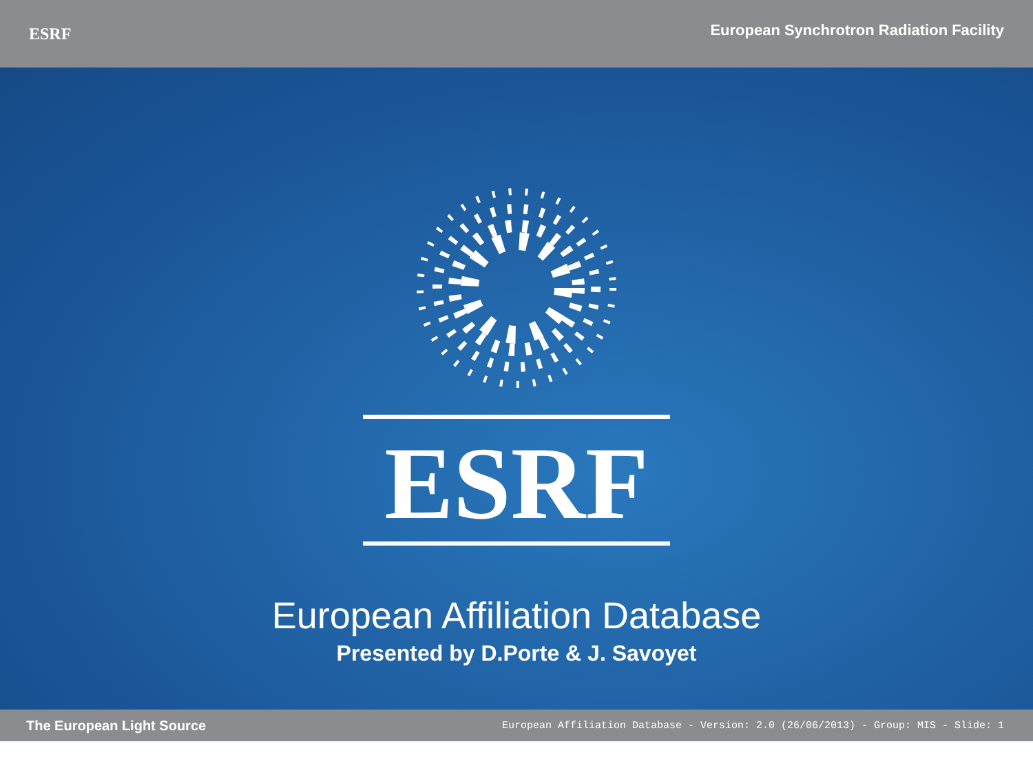ESRF
European Synchrotron Radiation Facility
ESRF
European Affiliation Database
Presented by D.Porte & J. Savoyet
The European Light Source
European Affiliation Database - Version: 2.0 (26/06/2013) - Group: MIS - Slide: 1